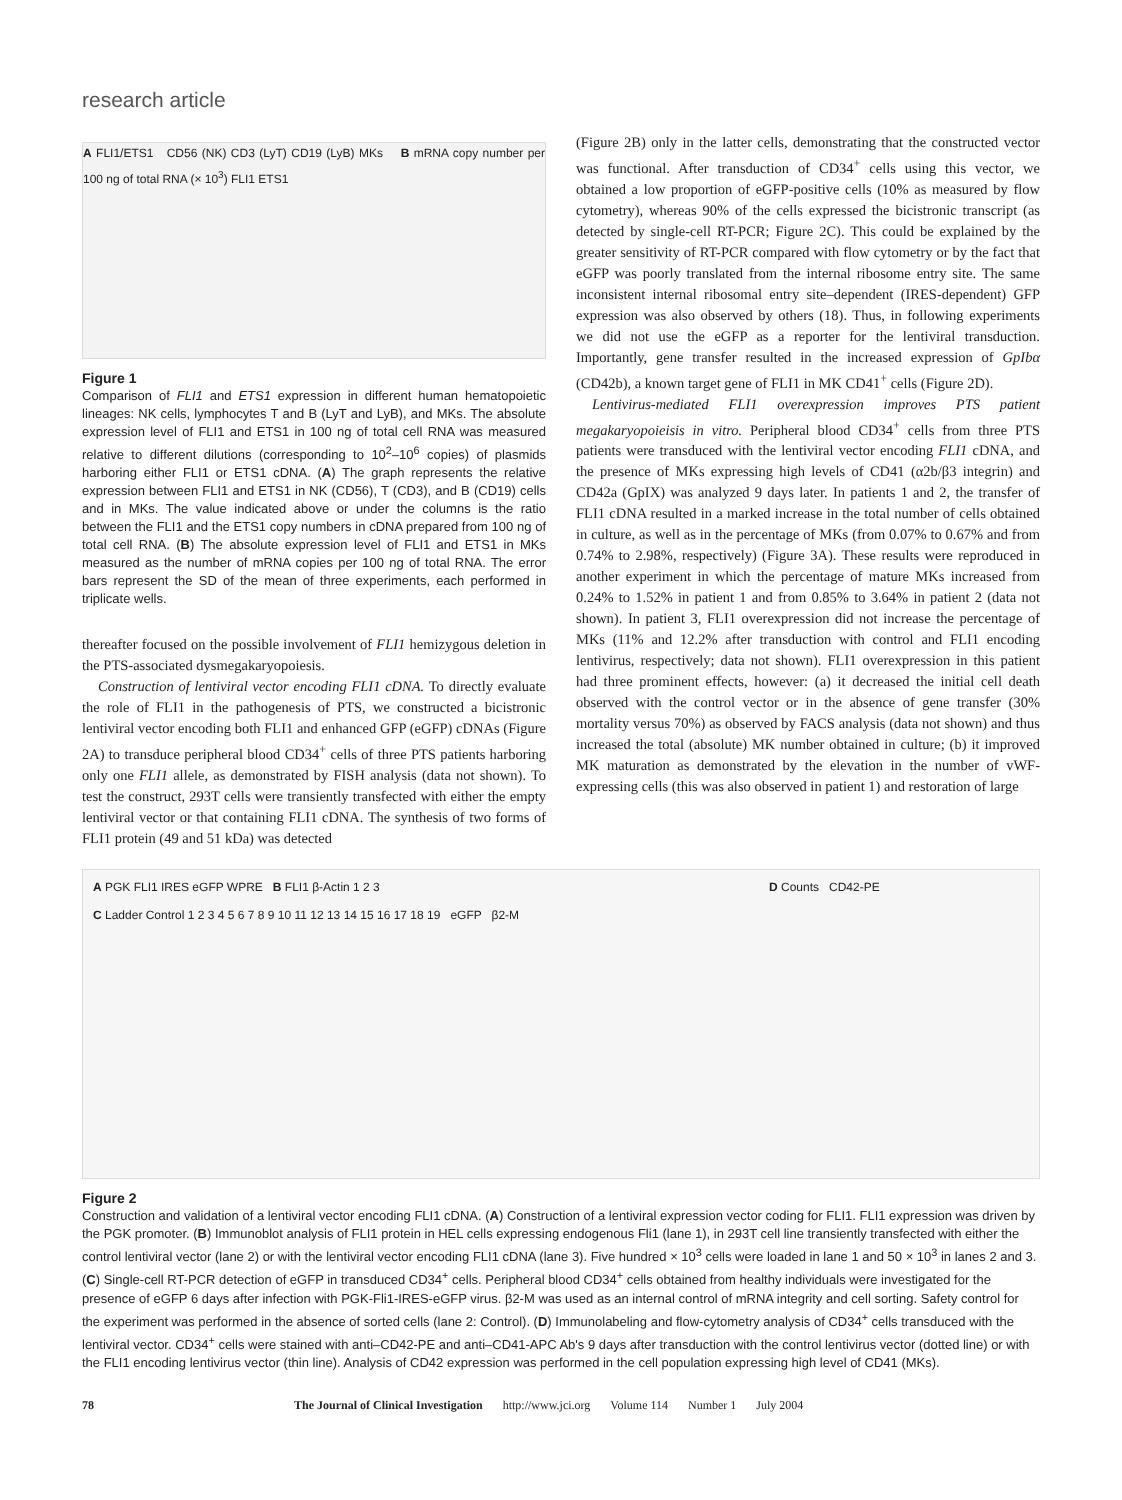research article
A FLI1/ETS1 CD56 (NK) CD3 (LyT) CD19 (LyB) MKs B mRNA copy number per 100 ng of total RNA (× 10<sup>3</sup>) FLI1 ETS1
Figure 1
Comparison of FLI1 and ETS1 expression in different human hematopoietic lineages: NK cells, lymphocytes T and B (LyT and LyB), and MKs. The absolute expression level of FLI1 and ETS1 in 100 ng of total cell RNA was measured relative to different dilutions (corresponding to 10<sup>2</sup>–10<sup>6</sup> copies) of plasmids harboring either FLI1 or ETS1 cDNA. (A) The graph represents the relative expression between FLI1 and ETS1 in NK (CD56), T (CD3), and B (CD19) cells and in MKs. The value indicated above or under the columns is the ratio between the FLI1 and the ETS1 copy numbers in cDNA prepared from 100 ng of total cell RNA. (B) The absolute expression level of FLI1 and ETS1 in MKs measured as the number of mRNA copies per 100 ng of total RNA. The error bars represent the SD of the mean of three experiments, each performed in triplicate wells.
thereafter focused on the possible involvement of FLI1 hemizygous deletion in the PTS-associated dysmegakaryopoiesis.
Construction of lentiviral vector encoding FLI1 cDNA. To directly evaluate the role of FLI1 in the pathogenesis of PTS, we constructed a bicistronic lentiviral vector encoding both FLI1 and enhanced GFP (eGFP) cDNAs (Figure 2A) to transduce peripheral blood CD34<sup>+</sup> cells of three PTS patients harboring only one FLI1 allele, as demonstrated by FISH analysis (data not shown). To test the construct, 293T cells were transiently transfected with either the empty lentiviral vector or that containing FLI1 cDNA. The synthesis of two forms of FLI1 protein (49 and 51 kDa) was detected
(Figure 2B) only in the latter cells, demonstrating that the constructed vector was functional. After transduction of CD34<sup>+</sup> cells using this vector, we obtained a low proportion of eGFP-positive cells (10% as measured by flow cytometry), whereas 90% of the cells expressed the bicistronic transcript (as detected by single-cell RT-PCR; Figure 2C). This could be explained by the greater sensitivity of RT-PCR compared with flow cytometry or by the fact that eGFP was poorly translated from the internal ribosome entry site. The same inconsistent internal ribosomal entry site–dependent (IRES-dependent) GFP expression was also observed by others (18). Thus, in following experiments we did not use the eGFP as a reporter for the lentiviral transduction. Importantly, gene transfer resulted in the increased expression of GpIbα (CD42b), a known target gene of FLI1 in MK CD41<sup>+</sup> cells (Figure 2D).
Lentivirus-mediated FLI1 overexpression improves PTS patient megakaryopoieisis in vitro. Peripheral blood CD34<sup>+</sup> cells from three PTS patients were transduced with the lentiviral vector encoding FLI1 cDNA, and the presence of MKs expressing high levels of CD41 (α2b/β3 integrin) and CD42a (GpIX) was analyzed 9 days later. In patients 1 and 2, the transfer of FLI1 cDNA resulted in a marked increase in the total number of cells obtained in culture, as well as in the percentage of MKs (from 0.07% to 0.67% and from 0.74% to 2.98%, respectively) (Figure 3A). These results were reproduced in another experiment in which the percentage of mature MKs increased from 0.24% to 1.52% in patient 1 and from 0.85% to 3.64% in patient 2 (data not shown). In patient 3, FLI1 overexpression did not increase the percentage of MKs (11% and 12.2% after transduction with control and FLI1 encoding lentivirus, respectively; data not shown). FLI1 overexpression in this patient had three prominent effects, however: (a) it decreased the initial cell death observed with the control vector or in the absence of gene transfer (30% mortality versus 70%) as observed by FACS analysis (data not shown) and thus increased the total (absolute) MK number obtained in culture; (b) it improved MK maturation as demonstrated by the elevation in the number of vWF-expressing cells (this was also observed in patient 1) and restoration of large
A PGK FLI1 IRES eGFP WPRE B FLI1 β-Actin 1 2 3
C Ladder Control 1 2 3 4 5 6 7 8 9 10 11 12 13 14 15 16 17 18 19 eGFP β2-M
D Counts CD42-PE
Figure 2
Construction and validation of a lentiviral vector encoding FLI1 cDNA. (A) Construction of a lentiviral expression vector coding for FLI1. FLI1 expression was driven by the PGK promoter. (B) Immunoblot analysis of FLI1 protein in HEL cells expressing endogenous Fli1 (lane 1), in 293T cell line transiently transfected with either the control lentiviral vector (lane 2) or with the lentiviral vector encoding FLI1 cDNA (lane 3). Five hundred × 10<sup>3</sup> cells were loaded in lane 1 and 50 × 10<sup>3</sup> in lanes 2 and 3. (C) Single-cell RT-PCR detection of eGFP in transduced CD34<sup>+</sup> cells. Peripheral blood CD34<sup>+</sup> cells obtained from healthy individuals were investigated for the presence of eGFP 6 days after infection with PGK-Fli1-IRES-eGFP virus. β2-M was used as an internal control of mRNA integrity and cell sorting. Safety control for the experiment was performed in the absence of sorted cells (lane 2: Control). (D) Immunolabeling and flow-cytometry analysis of CD34<sup>+</sup> cells transduced with the lentiviral vector. CD34<sup>+</sup> cells were stained with anti–CD42-PE and anti–CD41-APC Ab's 9 days after transduction with the control lentivirus vector (dotted line) or with the FLI1 encoding lentivirus vector (thin line). Analysis of CD42 expression was performed in the cell population expressing high level of CD41 (MKs).
78 The Journal of Clinical Investigation http://www.jci.org Volume 114 Number 1 July 2004